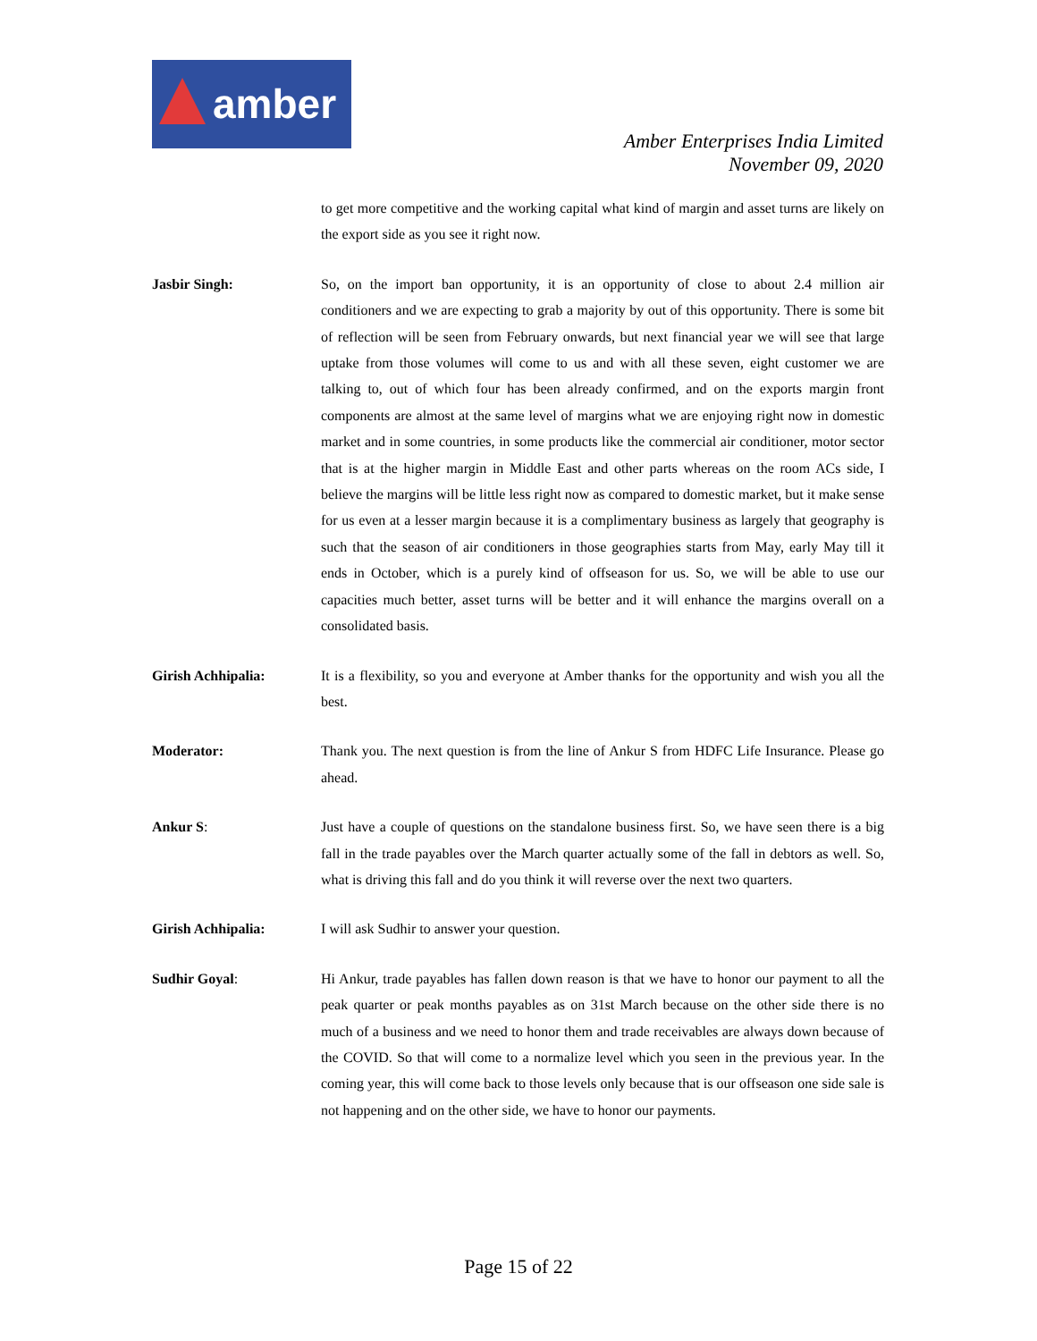amber
Amber Enterprises India Limited
November 09, 2020
to get more competitive and the working capital what kind of margin and asset turns are likely on the export side as you see it right now.
Jasbir Singh: So, on the import ban opportunity, it is an opportunity of close to about 2.4 million air conditioners and we are expecting to grab a majority by out of this opportunity. There is some bit of reflection will be seen from February onwards, but next financial year we will see that large uptake from those volumes will come to us and with all these seven, eight customer we are talking to, out of which four has been already confirmed, and on the exports margin front components are almost at the same level of margins what we are enjoying right now in domestic market and in some countries, in some products like the commercial air conditioner, motor sector that is at the higher margin in Middle East and other parts whereas on the room ACs side, I believe the margins will be little less right now as compared to domestic market, but it make sense for us even at a lesser margin because it is a complimentary business as largely that geography is such that the season of air conditioners in those geographies starts from May, early May till it ends in October, which is a purely kind of offseason for us. So, we will be able to use our capacities much better, asset turns will be better and it will enhance the margins overall on a consolidated basis.
Girish Achhipalia: It is a flexibility, so you and everyone at Amber thanks for the opportunity and wish you all the best.
Moderator: Thank you. The next question is from the line of Ankur S from HDFC Life Insurance. Please go ahead.
Ankur S: Just have a couple of questions on the standalone business first. So, we have seen there is a big fall in the trade payables over the March quarter actually some of the fall in debtors as well. So, what is driving this fall and do you think it will reverse over the next two quarters.
Girish Achhipalia: I will ask Sudhir to answer your question.
Sudhir Goyal: Hi Ankur, trade payables has fallen down reason is that we have to honor our payment to all the peak quarter or peak months payables as on 31st March because on the other side there is no much of a business and we need to honor them and trade receivables are always down because of the COVID. So that will come to a normalize level which you seen in the previous year. In the coming year, this will come back to those levels only because that is our offseason one side sale is not happening and on the other side, we have to honor our payments.
Page 15 of 22